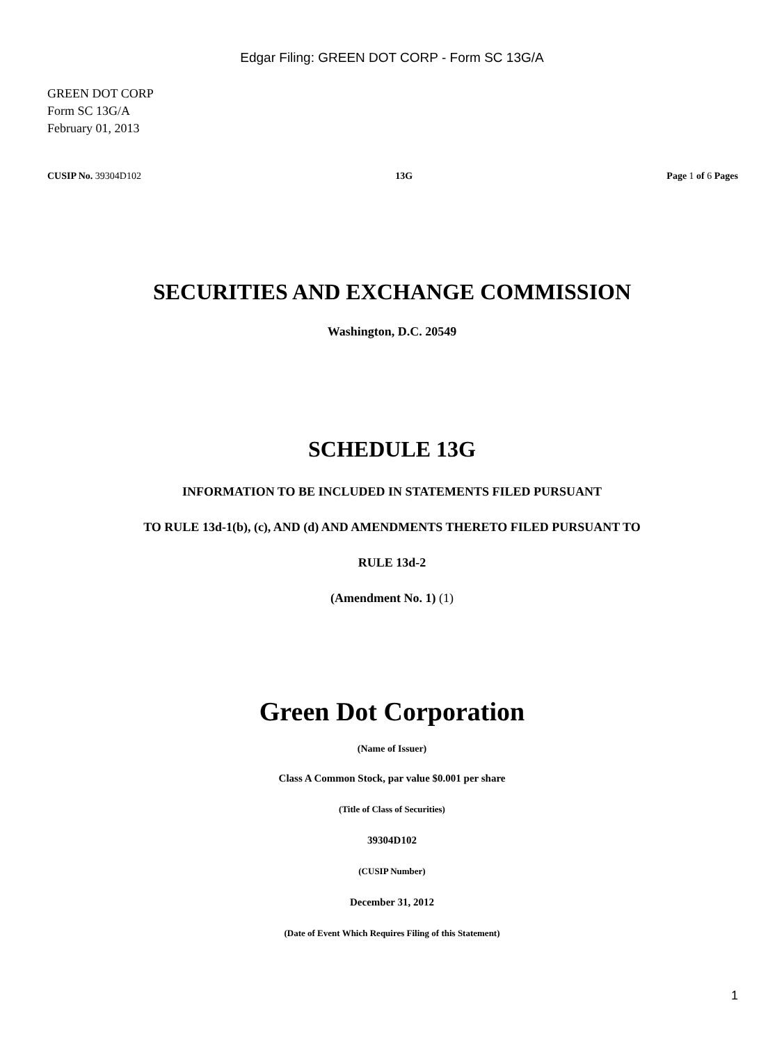Edgar Filing: GREEN DOT CORP - Form SC 13G/A
GREEN DOT CORP
Form SC 13G/A
February 01, 2013
CUSIP No. 39304D102 13G Page 1 of 6 Pages
SECURITIES AND EXCHANGE COMMISSION
Washington, D.C. 20549
SCHEDULE 13G
INFORMATION TO BE INCLUDED IN STATEMENTS FILED PURSUANT
TO RULE 13d-1(b), (c), AND (d) AND AMENDMENTS THERETO FILED PURSUANT TO
RULE 13d-2
(Amendment No. 1) (1)
Green Dot Corporation
(Name of Issuer)
Class A Common Stock, par value $0.001 per share
(Title of Class of Securities)
39304D102
(CUSIP Number)
December 31, 2012
(Date of Event Which Requires Filing of this Statement)
1